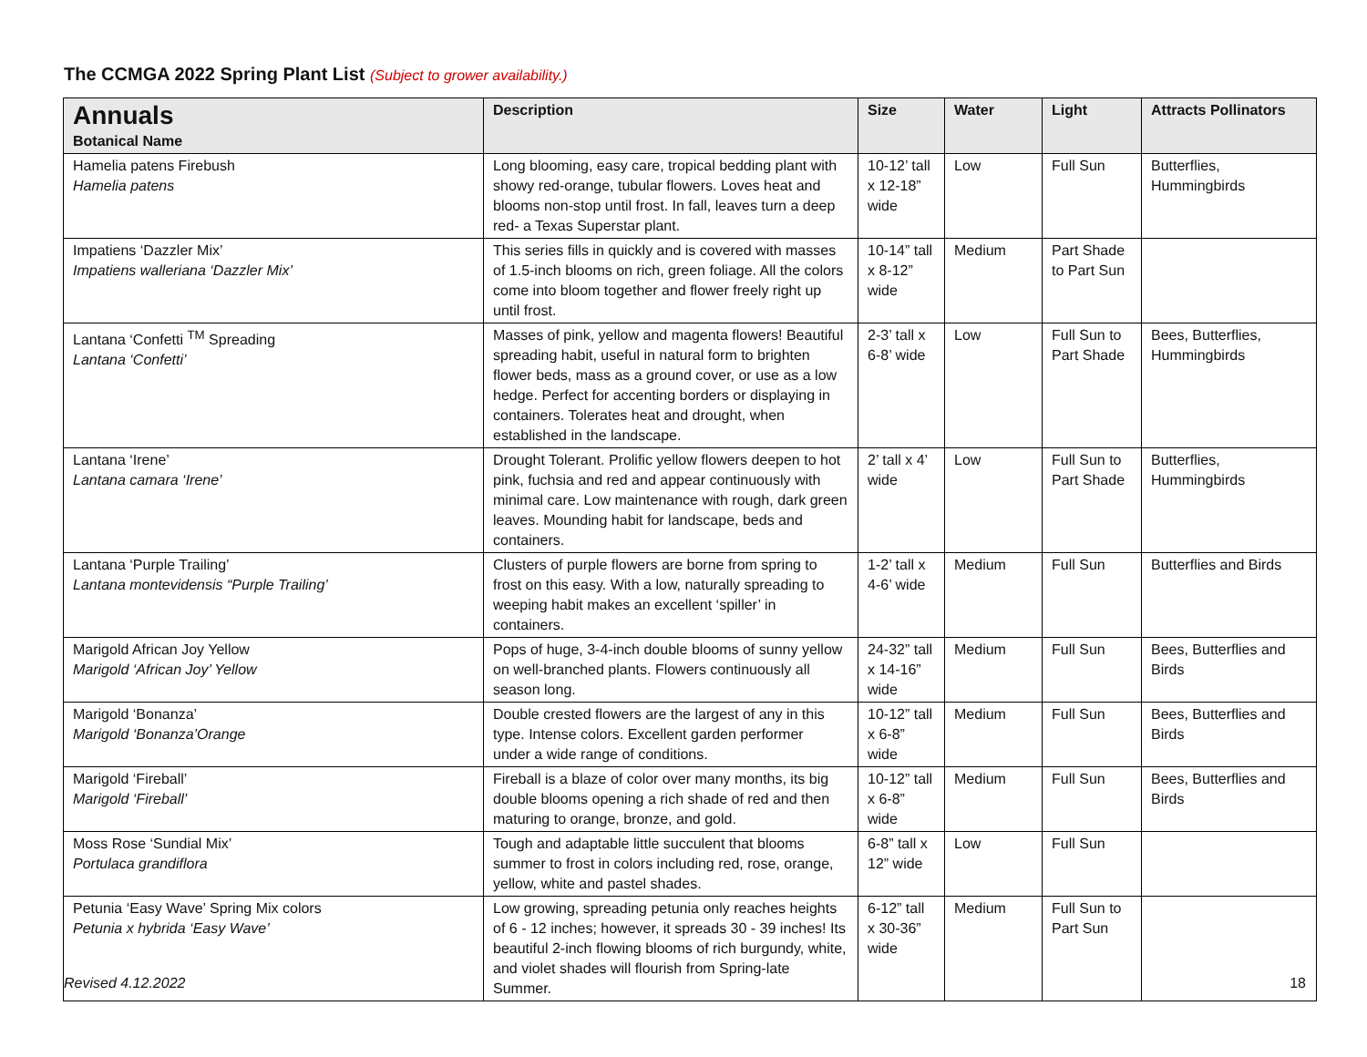The CCMGA 2022 Spring Plant List (Subject to grower availability.)
| Annuals Botanical Name | Description | Size | Water | Light | Attracts Pollinators |
| --- | --- | --- | --- | --- | --- |
| Hamelia patens Firebush Hamelia patens | Long blooming, easy care, tropical bedding plant with showy red-orange, tubular flowers. Loves heat and blooms non-stop until frost. In fall, leaves turn a deep red- a Texas Superstar plant. | 10-12’ tall x 12-18” wide | Low | Full Sun | Butterflies, Hummingbirds |
| Impatiens ‘Dazzler Mix’ Impatiens walleriana ‘Dazzler Mix’ | This series fills in quickly and is covered with masses of 1.5-inch blooms on rich, green foliage. All the colors come into bloom together and flower freely right up until frost. | 10-14” tall x 8-12” wide | Medium | Part Shade to Part Sun | |
| Lantana ‘Confetti <sup>TM</sup> Spreading Lantana ‘Confetti’ | Masses of pink, yellow and magenta flowers! Beautiful spreading habit, useful in natural form to brighten flower beds, mass as a ground cover, or use as a low hedge. Perfect for accenting borders or displaying in containers. Tolerates heat and drought, when established in the landscape. | 2-3’ tall x 6-8’ wide | Low | Full Sun to Part Shade | Bees, Butterflies, Hummingbirds |
| Lantana ‘Irene’ Lantana camara ‘Irene’ | Drought Tolerant. Prolific yellow flowers deepen to hot pink, fuchsia and red and appear continuously with minimal care. Low maintenance with rough, dark green leaves. Mounding habit for landscape, beds and containers. | 2’ tall x 4’ wide | Low | Full Sun to Part Shade | Butterflies, Hummingbirds |
| Lantana ‘Purple Trailing’ Lantana montevidensis “Purple Trailing’ | Clusters of purple flowers are borne from spring to frost on this easy. With a low, naturally spreading to weeping habit makes an excellent ‘spiller’ in containers. | 1-2’ tall x 4-6’ wide | Medium | Full Sun | Butterflies and Birds |
| Marigold African Joy Yellow Marigold ‘African Joy’ Yellow | Pops of huge, 3-4-inch double blooms of sunny yellow on well-branched plants. Flowers continuously all season long. | 24-32” tall x 14-16” wide | Medium | Full Sun | Bees, Butterflies and Birds |
| Marigold ‘Bonanza’ Marigold ‘Bonanza’Orange | Double crested flowers are the largest of any in this type. Intense colors. Excellent garden performer under a wide range of conditions. | 10-12” tall x 6-8” wide | Medium | Full Sun | Bees, Butterflies and Birds |
| Marigold ‘Fireball’ Marigold ‘Fireball’ | Fireball is a blaze of color over many months, its big double blooms opening a rich shade of red and then maturing to orange, bronze, and gold. | 10-12” tall x 6-8” wide | Medium | Full Sun | Bees, Butterflies and Birds |
| Moss Rose ‘Sundial Mix’ Portulaca grandiflora | Tough and adaptable little succulent that blooms summer to frost in colors including red, rose, orange, yellow, white and pastel shades. | 6-8” tall x 12” wide | Low | Full Sun | |
| Petunia ‘Easy Wave’ Spring Mix colors Petunia x hybrida ‘Easy Wave’ | Low growing, spreading petunia only reaches heights of 6 - 12 inches; however, it spreads 30 - 39 inches! Its beautiful 2-inch flowing blooms of rich burgundy, white, and violet shades will flourish from Spring-late Summer. | 6-12” tall x 30-36” wide | Medium | Full Sun to Part Sun | |
Revised 4.12.2022 18